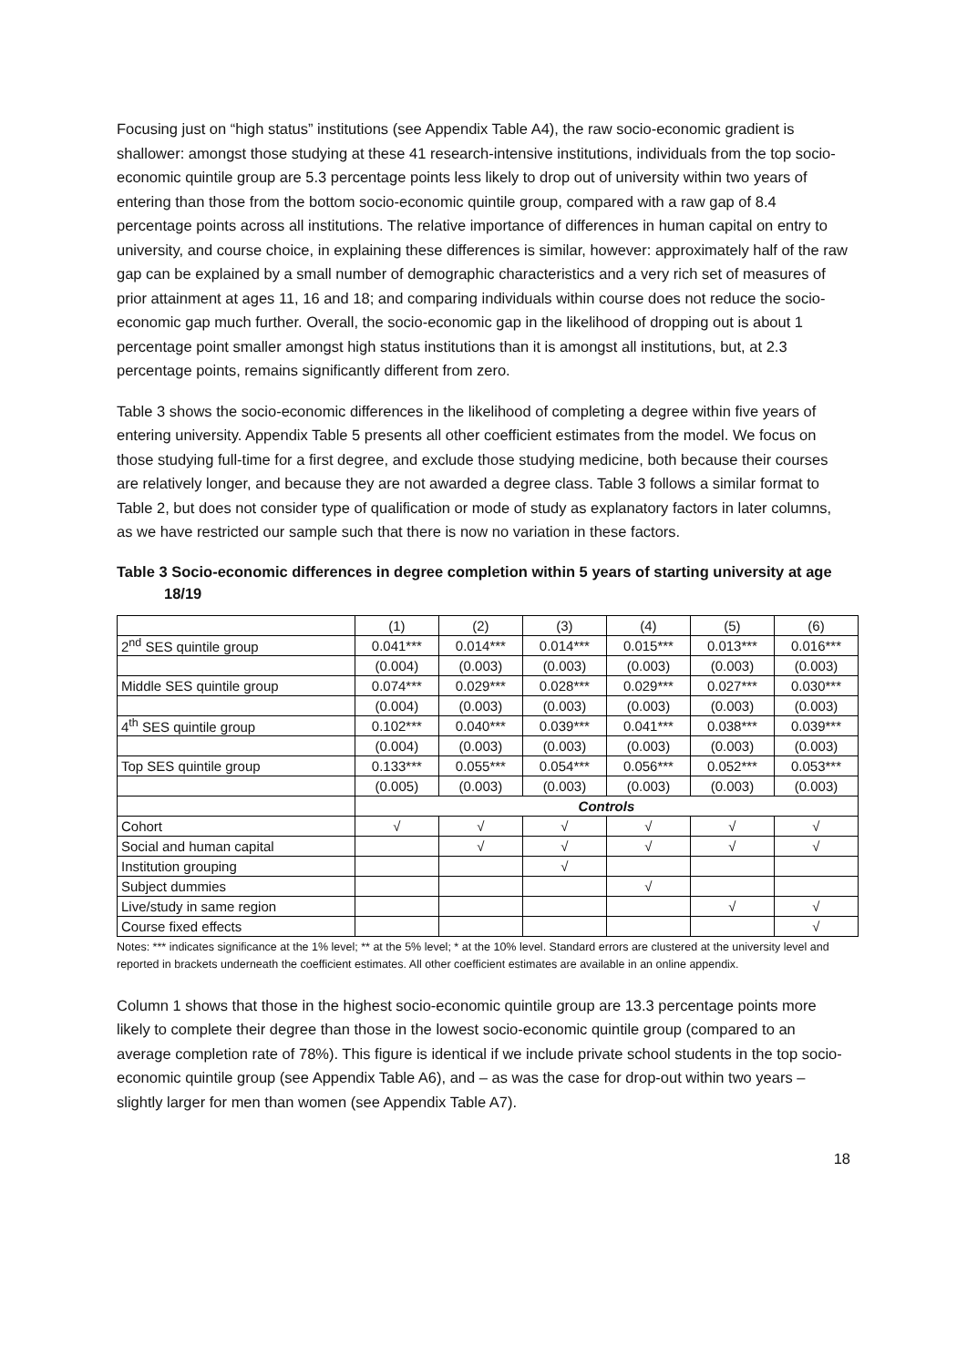Focusing just on “high status” institutions (see Appendix Table A4), the raw socio-economic gradient is shallower: amongst those studying at these 41 research-intensive institutions, individuals from the top socio-economic quintile group are 5.3 percentage points less likely to drop out of university within two years of entering than those from the bottom socio-economic quintile group, compared with a raw gap of 8.4 percentage points across all institutions. The relative importance of differences in human capital on entry to university, and course choice, in explaining these differences is similar, however: approximately half of the raw gap can be explained by a small number of demographic characteristics and a very rich set of measures of prior attainment at ages 11, 16 and 18; and comparing individuals within course does not reduce the socio-economic gap much further. Overall, the socio-economic gap in the likelihood of dropping out is about 1 percentage point smaller amongst high status institutions than it is amongst all institutions, but, at 2.3 percentage points, remains significantly different from zero.
Table 3 shows the socio-economic differences in the likelihood of completing a degree within five years of entering university. Appendix Table 5 presents all other coefficient estimates from the model. We focus on those studying full-time for a first degree, and exclude those studying medicine, both because their courses are relatively longer, and because they are not awarded a degree class. Table 3 follows a similar format to Table 2, but does not consider type of qualification or mode of study as explanatory factors in later columns, as we have restricted our sample such that there is now no variation in these factors.
Table 3 Socio-economic differences in degree completion within 5 years of starting university at age 18/19
| | (1) | (2) | (3) | (4) | (5) | (6) |
| --- | --- | --- | --- | --- | --- | --- |
| 2<sup>nd</sup> SES quintile group | 0.041*** | 0.014*** | 0.014*** | 0.015*** | 0.013*** | 0.016*** |
| | (0.004) | (0.003) | (0.003) | (0.003) | (0.003) | (0.003) |
| Middle SES quintile group | 0.074*** | 0.029*** | 0.028*** | 0.029*** | 0.027*** | 0.030*** |
| | (0.004) | (0.003) | (0.003) | (0.003) | (0.003) | (0.003) |
| 4<sup>th</sup> SES quintile group | 0.102*** | 0.040*** | 0.039*** | 0.041*** | 0.038*** | 0.039*** |
| | (0.004) | (0.003) | (0.003) | (0.003) | (0.003) | (0.003) |
| Top SES quintile group | 0.133*** | 0.055*** | 0.054*** | 0.056*** | 0.052*** | 0.053*** |
| | (0.005) | (0.003) | (0.003) | (0.003) | (0.003) | (0.003) |
| | Controls | | | | | |
| Cohort | √ | √ | √ | √ | √ | √ |
| Social and human capital | | √ | √ | √ | √ | √ |
| Institution grouping | | | √ | | | |
| Subject dummies | | | | √ | | |
| Live/study in same region | | | | | √ | √ |
| Course fixed effects | | | | | | √ |
Notes: *** indicates significance at the 1% level; ** at the 5% level; * at the 10% level. Standard errors are clustered at the university level and reported in brackets underneath the coefficient estimates. All other coefficient estimates are available in an online appendix.
Column 1 shows that those in the highest socio-economic quintile group are 13.3 percentage points more likely to complete their degree than those in the lowest socio-economic quintile group (compared to an average completion rate of 78%). This figure is identical if we include private school students in the top socio-economic quintile group (see Appendix Table A6), and – as was the case for drop-out within two years – slightly larger for men than women (see Appendix Table A7).
18